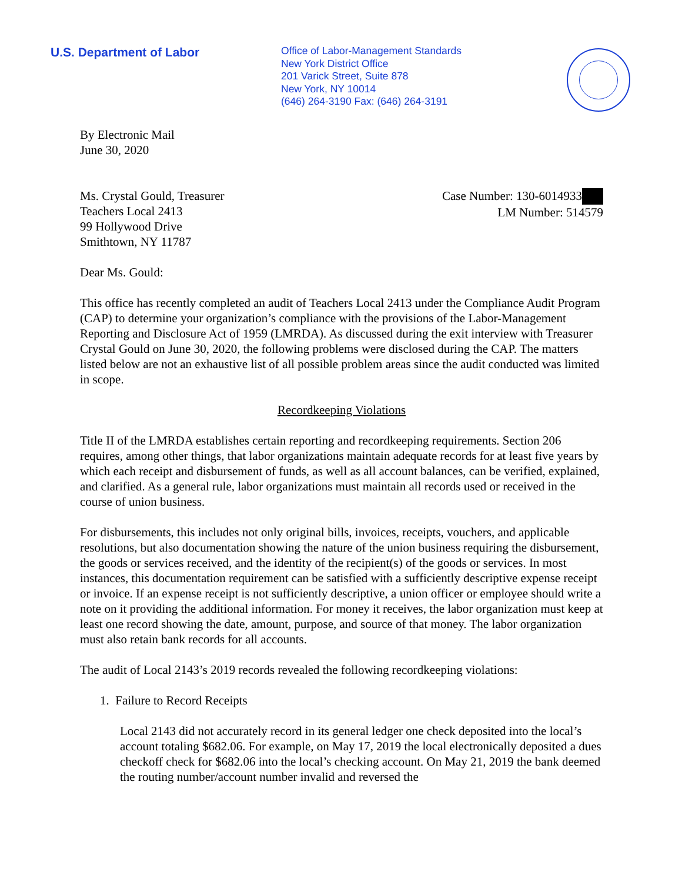U.S. Department of Labor
Office of Labor-Management Standards
New York District Office
201 Varick Street, Suite 878
New York, NY 10014
(646) 264-3190 Fax: (646) 264-3191
By Electronic Mail
June 30, 2020
Ms. Crystal Gould, Treasurer
Teachers Local 2413
99 Hollywood Drive
Smithtown, NY 11787 Case Number: 130-6014933
LM Number: 514579
Dear Ms. Gould:
This office has recently completed an audit of Teachers Local 2413 under the Compliance Audit Program (CAP) to determine your organization’s compliance with the provisions of the Labor-Management Reporting and Disclosure Act of 1959 (LMRDA). As discussed during the exit interview with Treasurer Crystal Gould on June 30, 2020, the following problems were disclosed during the CAP. The matters listed below are not an exhaustive list of all possible problem areas since the audit conducted was limited in scope.
Recordkeeping Violations
Title II of the LMRDA establishes certain reporting and recordkeeping requirements. Section 206 requires, among other things, that labor organizations maintain adequate records for at least five years by which each receipt and disbursement of funds, as well as all account balances, can be verified, explained, and clarified. As a general rule, labor organizations must maintain all records used or received in the course of union business.
For disbursements, this includes not only original bills, invoices, receipts, vouchers, and applicable resolutions, but also documentation showing the nature of the union business requiring the disbursement, the goods or services received, and the identity of the recipient(s) of the goods or services. In most instances, this documentation requirement can be satisfied with a sufficiently descriptive expense receipt or invoice. If an expense receipt is not sufficiently descriptive, a union officer or employee should write a note on it providing the additional information. For money it receives, the labor organization must keep at least one record showing the date, amount, purpose, and source of that money. The labor organization must also retain bank records for all accounts.
The audit of Local 2143’s 2019 records revealed the following recordkeeping violations:
1. Failure to Record Receipts
Local 2143 did not accurately record in its general ledger one check deposited into the local’s account totaling $682.06. For example, on May 17, 2019 the local electronically deposited a dues checkoff check for $682.06 into the local’s checking account. On May 21, 2019 the bank deemed the routing number/account number invalid and reversed the